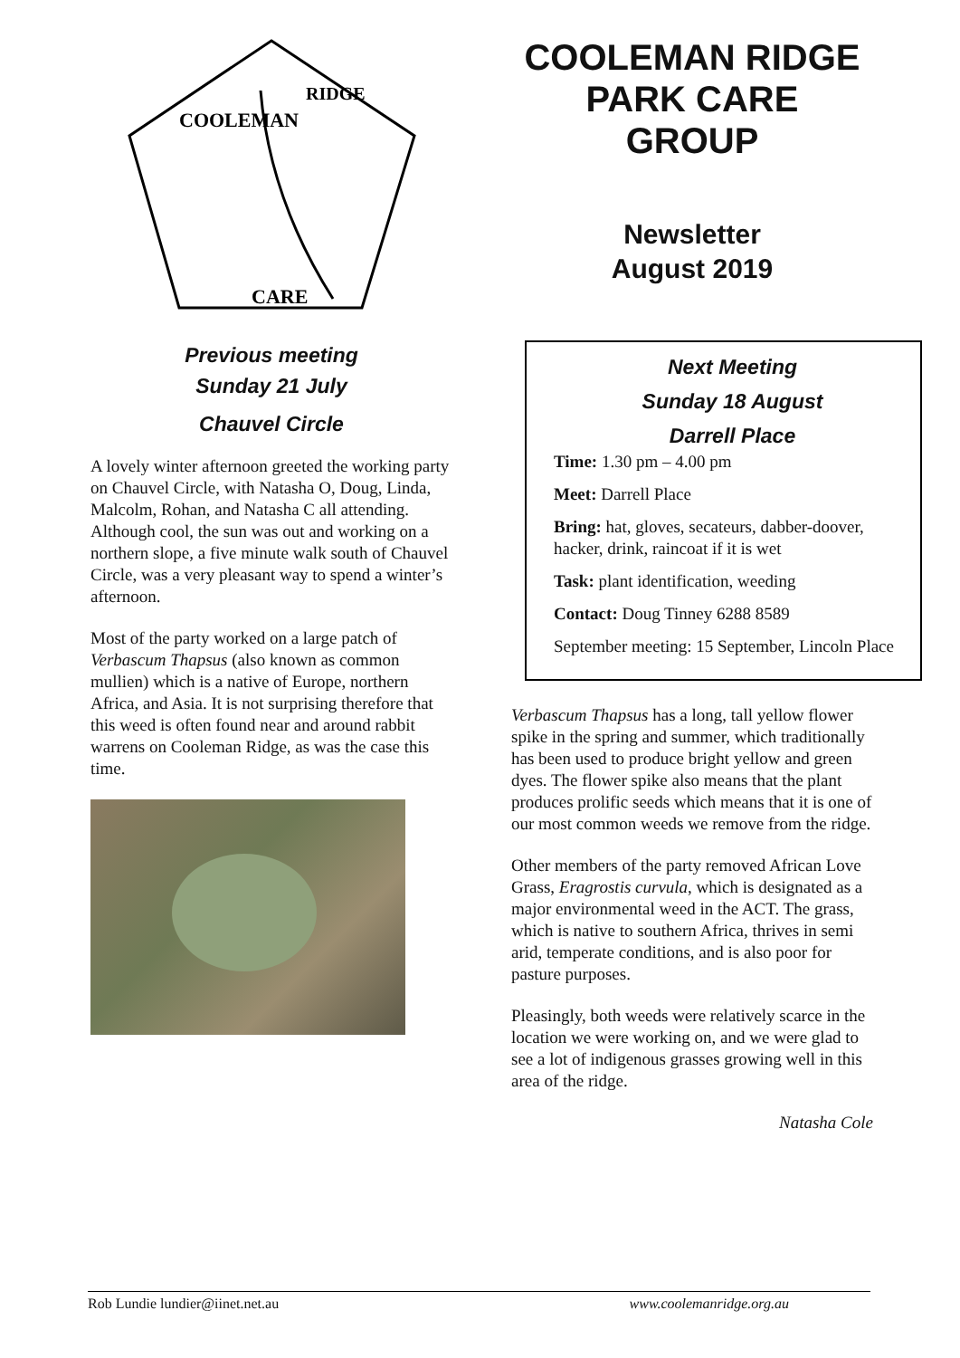COOLEMAN
RIDGE
CARE
Previous meeting
Sunday 21 July
Chauvel Circle
A lovely winter afternoon greeted the working party on Chauvel Circle, with Natasha O, Doug, Linda, Malcolm, Rohan, and Natasha C all attending. Although cool, the sun was out and working on a northern slope, a five minute walk south of Chauvel Circle, was a very pleasant way to spend a winter’s afternoon.
Most of the party worked on a large patch of Verbascum Thapsus (also known as common mullien) which is a native of Europe, northern Africa, and Asia. It is not surprising therefore that this weed is often found near and around rabbit warrens on Cooleman Ridge, as was the case this time.
COOLEMAN RIDGE
PARK CARE
GROUP
Newsletter
August 2019
Next Meeting
Sunday 18 August
Darrell Place
Time: 1.30 pm – 4.00 pm
Meet: Darrell Place
Bring: hat, gloves, secateurs, dabber-doover, hacker, drink, raincoat if it is wet
Task: plant identification, weeding
Contact: Doug Tinney 6288 8589
September meeting: 15 September, Lincoln Place
Verbascum Thapsus has a long, tall yellow flower spike in the spring and summer, which traditionally has been used to produce bright yellow and green dyes. The flower spike also means that the plant produces prolific seeds which means that it is one of our most common weeds we remove from the ridge.
Other members of the party removed African Love Grass, Eragrostis curvula, which is designated as a major environmental weed in the ACT. The grass, which is native to southern Africa, thrives in semi arid, temperate conditions, and is also poor for pasture purposes.
Pleasingly, both weeds were relatively scarce in the location we were working on, and we were glad to see a lot of indigenous grasses growing well in this area of the ridge.
Natasha Cole
Rob Lundie lundier@iinet.net.au www.coolemanridge.org.au